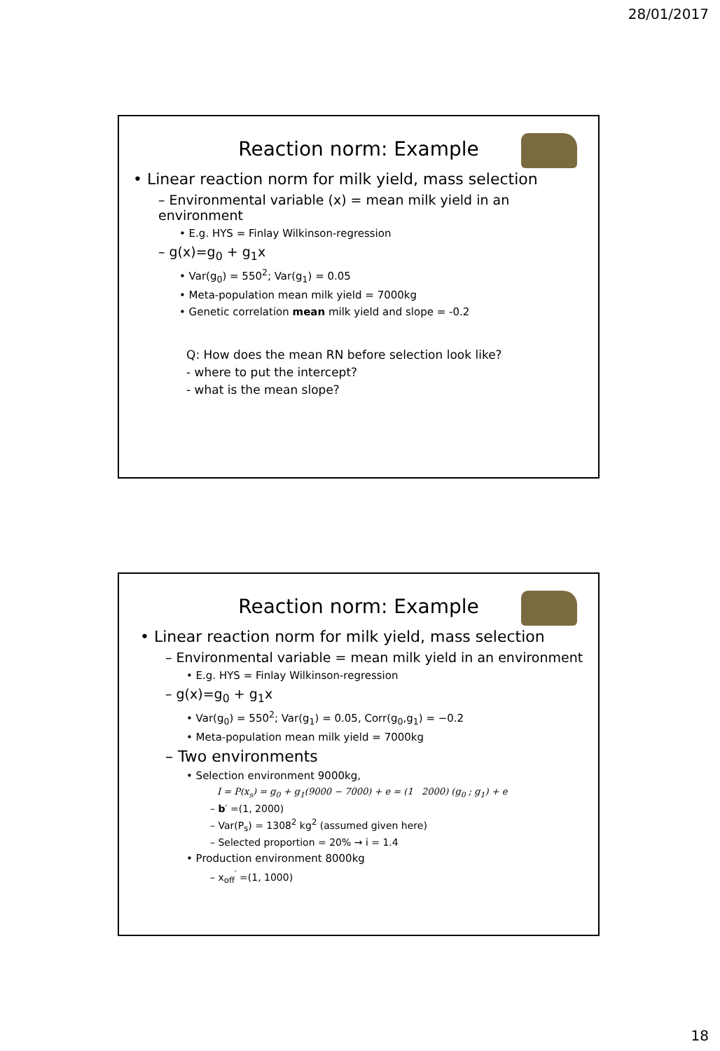28/01/2017
Reaction norm: Example
• Linear reaction norm for milk yield, mass selection
– Environmental variable (x) = mean milk yield in an environment
• E.g. HYS = Finlay Wilkinson-regression
– g(x)=g<sub>0</sub> + g<sub>1</sub>x
• Var(g<sub>0</sub>) = 550<sup>2</sup>; Var(g<sub>1</sub>) = 0.05
• Meta-population mean milk yield = 7000kg
• Genetic correlation mean milk yield and slope = -0.2
Q: How does the mean RN before selection look like?
- where to put the intercept?
- what is the mean slope?
Reaction norm: Example
• Linear reaction norm for milk yield, mass selection
– Environmental variable = mean milk yield in an environment
• E.g. HYS = Finlay Wilkinson-regression
– g(x)=g<sub>0</sub> + g<sub>1</sub>x
• Var(g<sub>0</sub>) = 550<sup>2</sup>; Var(g<sub>1</sub>) = 0.05, Corr(g<sub>0</sub>,g<sub>1</sub>) = −0.2
• Meta-population mean milk yield = 7000kg
– Two environments
• Selection environment 9000kg,
I = P(x<sub>s</sub>) = g<sub>0</sub> + g<sub>1</sub>(9000 − 7000) + e = (1 2000) (g<sub>0</sub> ; g<sub>1</sub>) + e
– b′ =(1, 2000)
– Var(P<sub>s</sub>) = 1308<sup>2</sup> kg<sup>2</sup> (assumed given here)
– Selected proportion = 20% → i = 1.4
• Production environment 8000kg
– x<sub>off</sub><sup>′</sup> =(1, 1000)
18